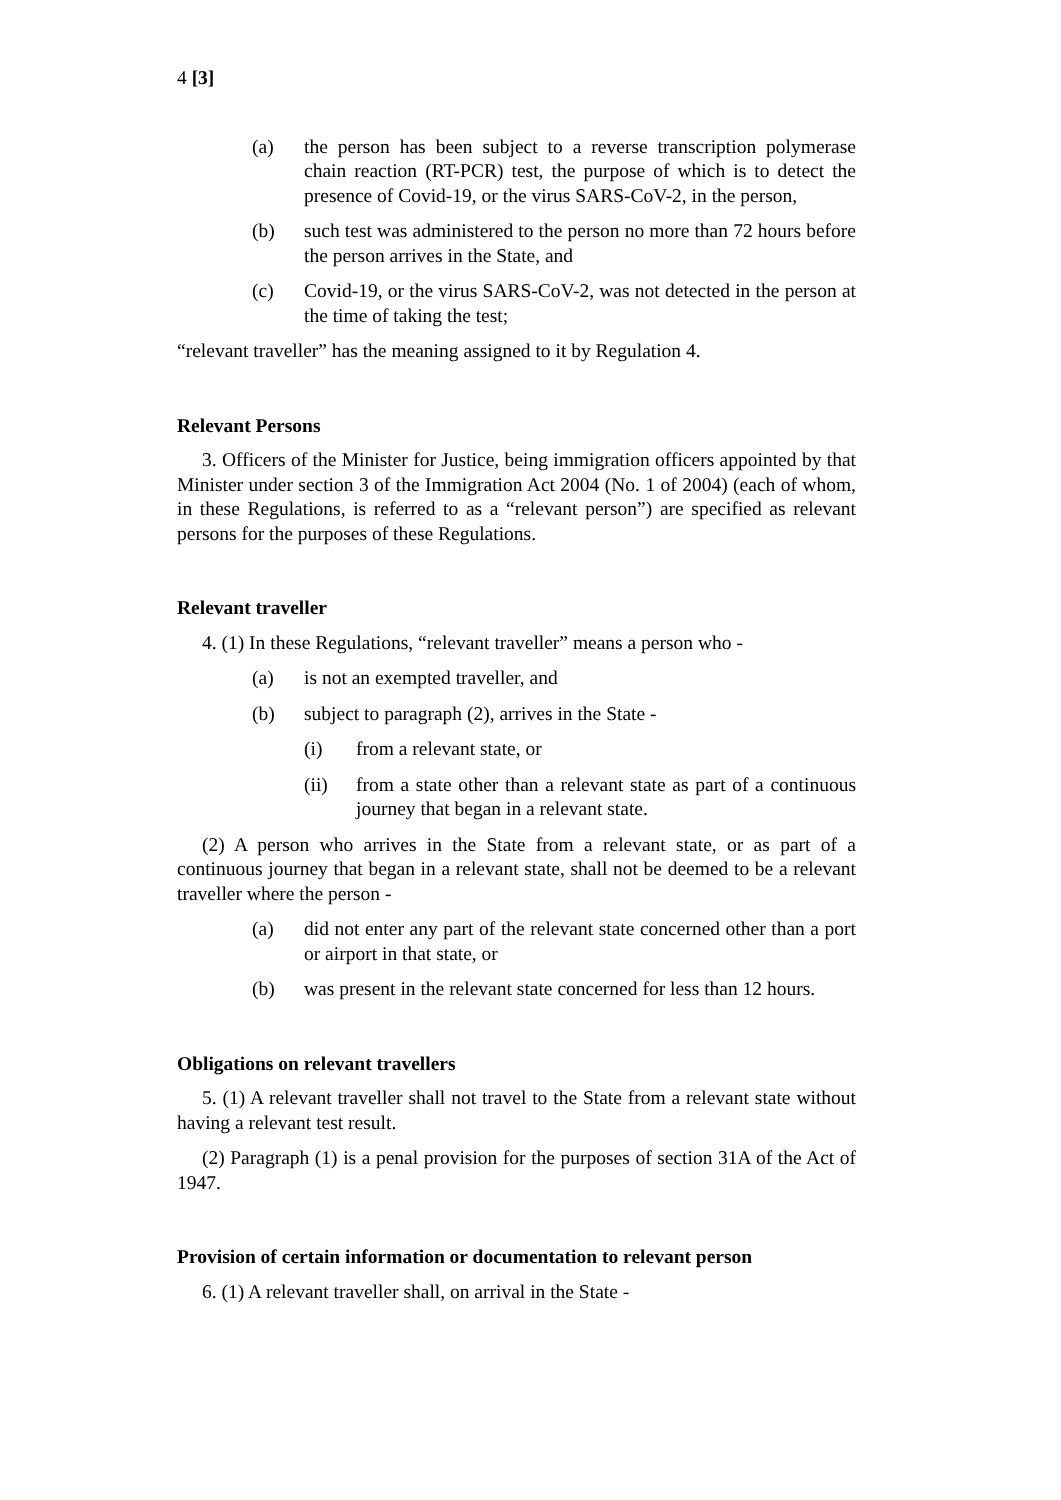4 [3]
(a) the person has been subject to a reverse transcription polymerase chain reaction (RT-PCR) test, the purpose of which is to detect the presence of Covid-19, or the virus SARS-CoV-2, in the person,
(b) such test was administered to the person no more than 72 hours before the person arrives in the State, and
(c) Covid-19, or the virus SARS-CoV-2, was not detected in the person at the time of taking the test;
“relevant traveller” has the meaning assigned to it by Regulation 4.
Relevant Persons
3. Officers of the Minister for Justice, being immigration officers appointed by that Minister under section 3 of the Immigration Act 2004 (No. 1 of 2004) (each of whom, in these Regulations, is referred to as a “relevant person”) are specified as relevant persons for the purposes of these Regulations.
Relevant traveller
4. (1) In these Regulations, “relevant traveller” means a person who -
(a) is not an exempted traveller, and
(b) subject to paragraph (2), arrives in the State -
(i) from a relevant state, or
(ii) from a state other than a relevant state as part of a continuous journey that began in a relevant state.
(2) A person who arrives in the State from a relevant state, or as part of a continuous journey that began in a relevant state, shall not be deemed to be a relevant traveller where the person -
(a) did not enter any part of the relevant state concerned other than a port or airport in that state, or
(b) was present in the relevant state concerned for less than 12 hours.
Obligations on relevant travellers
5. (1) A relevant traveller shall not travel to the State from a relevant state without having a relevant test result.
(2) Paragraph (1) is a penal provision for the purposes of section 31A of the Act of 1947.
Provision of certain information or documentation to relevant person
6. (1) A relevant traveller shall, on arrival in the State -